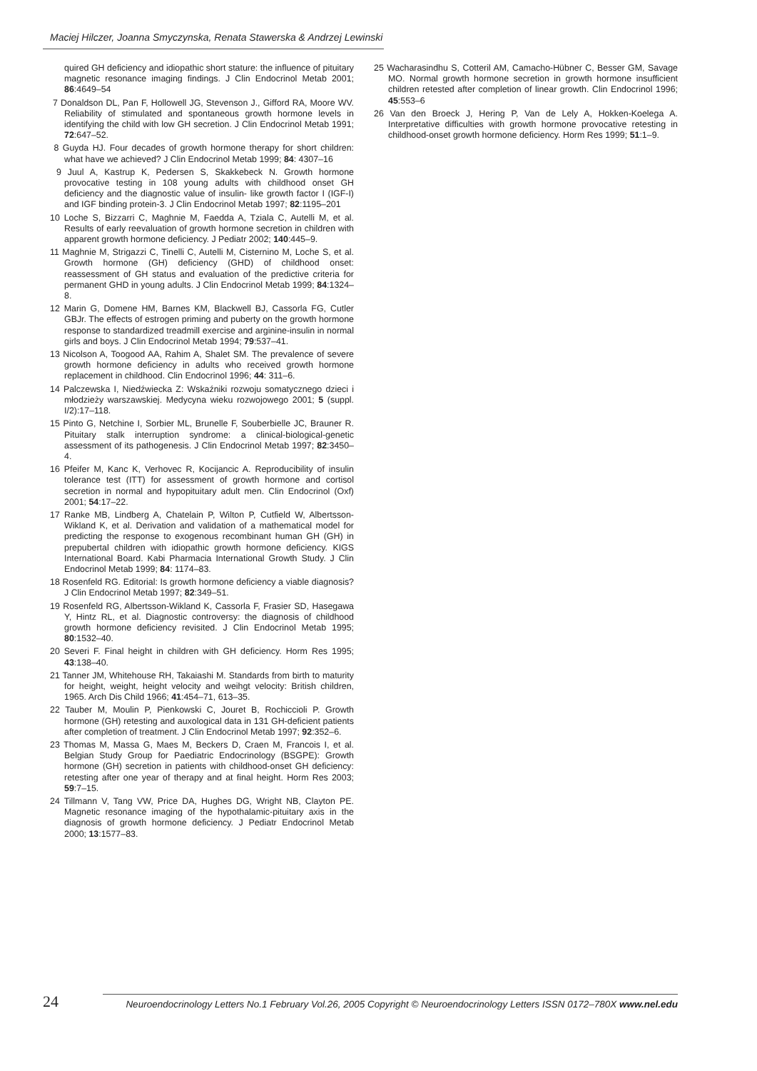Maciej Hilczer, Joanna Smyczynska, Renata Stawerska & Andrzej Lewinski
quired GH deficiency and idiopathic short stature: the influence of pituitary magnetic resonance imaging findings. J Clin Endocrinol Metab 2001; 86:4649–54
7 Donaldson DL, Pan F, Hollowell JG, Stevenson J., Gifford RA, Moore WV. Reliability of stimulated and spontaneous growth hormone levels in identifying the child with low GH secretion. J Clin Endocrinol Metab 1991; 72:647–52.
8 Guyda HJ. Four decades of growth hormone therapy for short children: what have we achieved? J Clin Endocrinol Metab 1999; 84: 4307–16
9 Juul A, Kastrup K, Pedersen S, Skakkebeck N. Growth hormone provocative testing in 108 young adults with childhood onset GH deficiency and the diagnostic value of insulin- like growth factor I (IGF-I) and IGF binding protein-3. J Clin Endocrinol Metab 1997; 82:1195–201
10 Loche S, Bizzarri C, Maghnie M, Faedda A, Tziala C, Autelli M, et al. Results of early reevaluation of growth hormone secretion in children with apparent growth hormone deficiency. J Pediatr 2002; 140:445–9.
11 Maghnie M, Strigazzi C, Tinelli C, Autelli M, Cisternino M, Loche S, et al. Growth hormone (GH) deficiency (GHD) of childhood onset: reassessment of GH status and evaluation of the predictive criteria for permanent GHD in young adults. J Clin Endocrinol Metab 1999; 84:1324–8.
12 Marin G, Domene HM, Barnes KM, Blackwell BJ, Cassorla FG, Cutler GBJr. The effects of estrogen priming and puberty on the growth hormone response to standardized treadmill exercise and arginine-insulin in normal girls and boys. J Clin Endocrinol Metab 1994; 79:537–41.
13 Nicolson A, Toogood AA, Rahim A, Shalet SM. The prevalence of severe growth hormone deficiency in adults who received growth hormone replacement in childhood. Clin Endocrinol 1996; 44: 311–6.
14 Palczewska I, Niedźwiecka Z: Wskaźniki rozwoju somatycznego dzieci i młodzieży warszawskiej. Medycyna wieku rozwojowego 2001; 5 (suppl. I/2):17–118.
15 Pinto G, Netchine I, Sorbier ML, Brunelle F, Souberbielle JC, Brauner R. Pituitary stalk interruption syndrome: a clinical-biological-genetic assessment of its pathogenesis. J Clin Endocrinol Metab 1997; 82:3450–4.
16 Pfeifer M, Kanc K, Verhovec R, Kocijancic A. Reproducibility of insulin tolerance test (ITT) for assessment of growth hormone and cortisol secretion in normal and hypopituitary adult men. Clin Endocrinol (Oxf) 2001; 54:17–22.
17 Ranke MB, Lindberg A, Chatelain P, Wilton P, Cutfield W, Albertsson-Wikland K, et al. Derivation and validation of a mathematical model for predicting the response to exogenous recombinant human GH (GH) in prepubertal children with idiopathic growth hormone deficiency. KIGS International Board. Kabi Pharmacia International Growth Study. J Clin Endocrinol Metab 1999; 84: 1174–83.
18 Rosenfeld RG. Editorial: Is growth hormone deficiency a viable diagnosis? J Clin Endocrinol Metab 1997; 82:349–51.
19 Rosenfeld RG, Albertsson-Wikland K, Cassorla F, Frasier SD, Hasegawa Y, Hintz RL, et al. Diagnostic controversy: the diagnosis of childhood growth hormone deficiency revisited. J Clin Endocrinol Metab 1995; 80:1532–40.
20 Severi F. Final height in children with GH deficiency. Horm Res 1995; 43:138–40.
21 Tanner JM, Whitehouse RH, Takaiashi M. Standards from birth to maturity for height, weight, height velocity and weihgt velocity: British children, 1965. Arch Dis Child 1966; 41:454–71, 613–35.
22 Tauber M, Moulin P, Pienkowski C, Jouret B, Rochiccioli P. Growth hormone (GH) retesting and auxological data in 131 GH-deficient patients after completion of treatment. J Clin Endocrinol Metab 1997; 92:352–6.
23 Thomas M, Massa G, Maes M, Beckers D, Craen M, Francois I, et al. Belgian Study Group for Paediatric Endocrinology (BSGPE): Growth hormone (GH) secretion in patients with childhood-onset GH deficiency: retesting after one year of therapy and at final height. Horm Res 2003; 59:7–15.
24 Tillmann V, Tang VW, Price DA, Hughes DG, Wright NB, Clayton PE. Magnetic resonance imaging of the hypothalamic-pituitary axis in the diagnosis of growth hormone deficiency. J Pediatr Endocrinol Metab 2000; 13:1577–83.
25 Wacharasindhu S, Cotteril AM, Camacho-Hübner C, Besser GM, Savage MO. Normal growth hormone secretion in growth hormone insufficient children retested after completion of linear growth. Clin Endocrinol 1996; 45:553–6
26 Van den Broeck J, Hering P, Van de Lely A, Hokken-Koelega A. Interpretative difficulties with growth hormone provocative retesting in childhood-onset growth hormone deficiency. Horm Res 1999; 51:1–9.
24
Neuroendocrinology Letters No.1 February Vol.26, 2005 Copyright © Neuroendocrinology Letters ISSN 0172–780X www.nel.edu